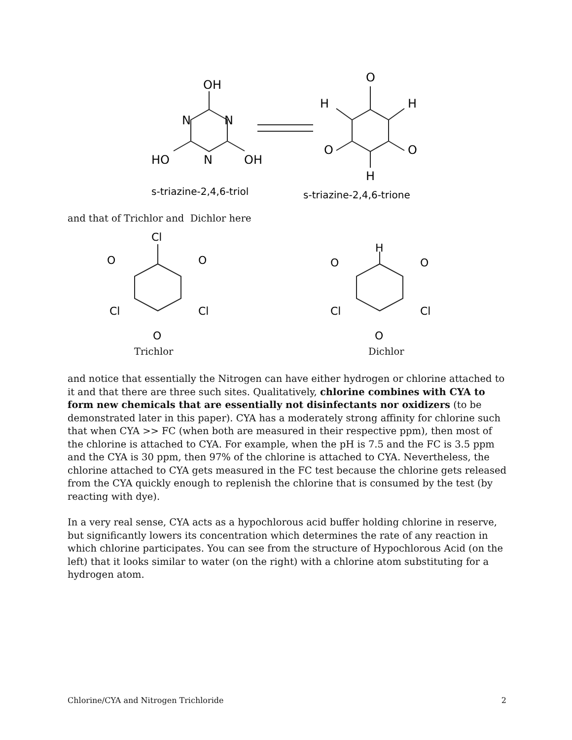OH
HO
OH
N
N
N
O
H
H
O
O
H
s-triazine-2,4,6-triol
s-triazine-2,4,6-trione
and that of Trichlor and Dichlor here
Cl
O
O
Cl
Cl
O
H
O
O
Cl
Cl
O
Trichlor Dichlor
and notice that essentially the Nitrogen can have either hydrogen or chlorine attached to it and that there are three such sites. Qualitatively, chlorine combines with CYA to form new chemicals that are essentially not disinfectants nor oxidizers (to be demonstrated later in this paper). CYA has a moderately strong affinity for chlorine such that when CYA >> FC (when both are measured in their respective ppm), then most of the chlorine is attached to CYA. For example, when the pH is 7.5 and the FC is 3.5 ppm and the CYA is 30 ppm, then 97% of the chlorine is attached to CYA. Nevertheless, the chlorine attached to CYA gets measured in the FC test because the chlorine gets released from the CYA quickly enough to replenish the chlorine that is consumed by the test (by reacting with dye).
In a very real sense, CYA acts as a hypochlorous acid buffer holding chlorine in reserve, but significantly lowers its concentration which determines the rate of any reaction in which chlorine participates. You can see from the structure of Hypochlorous Acid (on the left) that it looks similar to water (on the right) with a chlorine atom substituting for a hydrogen atom.
Chlorine/CYA and Nitrogen Trichloride 2